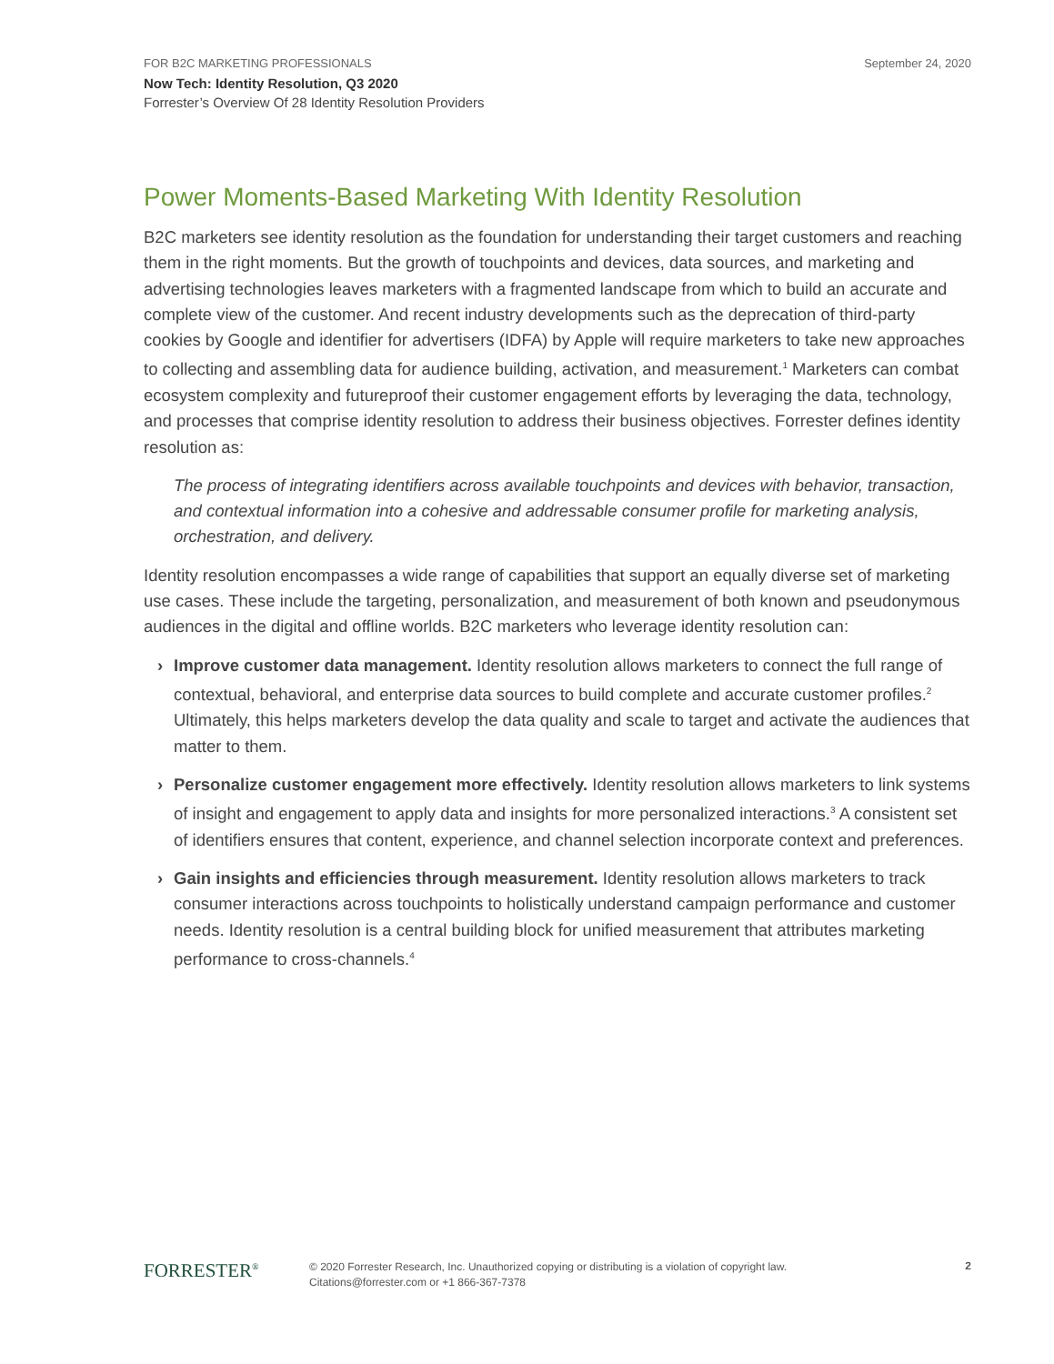FOR B2C MARKETING PROFESSIONALS September 24, 2020
Now Tech: Identity Resolution, Q3 2020
Forrester’s Overview Of 28 Identity Resolution Providers
Power Moments-Based Marketing With Identity Resolution
B2C marketers see identity resolution as the foundation for understanding their target customers and reaching them in the right moments. But the growth of touchpoints and devices, data sources, and marketing and advertising technologies leaves marketers with a fragmented landscape from which to build an accurate and complete view of the customer. And recent industry developments such as the deprecation of third-party cookies by Google and identifier for advertisers (IDFA) by Apple will require marketers to take new approaches to collecting and assembling data for audience building, activation, and measurement.<sup>1</sup> Marketers can combat ecosystem complexity and futureproof their customer engagement efforts by leveraging the data, technology, and processes that comprise identity resolution to address their business objectives. Forrester defines identity resolution as:
The process of integrating identifiers across available touchpoints and devices with behavior, transaction, and contextual information into a cohesive and addressable consumer profile for marketing analysis, orchestration, and delivery.
Identity resolution encompasses a wide range of capabilities that support an equally diverse set of marketing use cases. These include the targeting, personalization, and measurement of both known and pseudonymous audiences in the digital and offline worlds. B2C marketers who leverage identity resolution can:
› Improve customer data management. Identity resolution allows marketers to connect the full range of contextual, behavioral, and enterprise data sources to build complete and accurate customer profiles.<sup>2</sup> Ultimately, this helps marketers develop the data quality and scale to target and activate the audiences that matter to them.
› Personalize customer engagement more effectively. Identity resolution allows marketers to link systems of insight and engagement to apply data and insights for more personalized interactions.<sup>3</sup> A consistent set of identifiers ensures that content, experience, and channel selection incorporate context and preferences.
› Gain insights and efficiencies through measurement. Identity resolution allows marketers to track consumer interactions across touchpoints to holistically understand campaign performance and customer needs. Identity resolution is a central building block for unified measurement that attributes marketing performance to cross-channels.<sup>4</sup>
FORRESTER<sup>®</sup>
© 2020 Forrester Research, Inc. Unauthorized copying or distributing is a violation of copyright law.
Citations@forrester.com or +1 866-367-7378
2